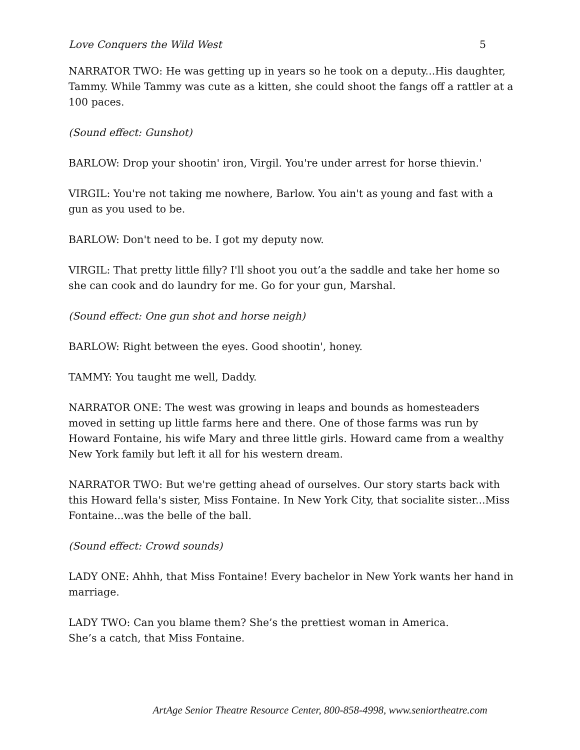Love Conquers the Wild West 5
NARRATOR TWO: He was getting up in years so he took on a deputy...His daughter, Tammy. While Tammy was cute as a kitten, she could shoot the fangs off a rattler at a 100 paces.
(Sound effect: Gunshot)
BARLOW: Drop your shootin' iron, Virgil. You're under arrest for horse thievin.'
VIRGIL: You're not taking me nowhere, Barlow. You ain't as young and fast with a gun as you used to be.
BARLOW: Don't need to be. I got my deputy now.
VIRGIL: That pretty little filly? I'll shoot you out’a the saddle and take her home so she can cook and do laundry for me. Go for your gun, Marshal.
(Sound effect: One gun shot and horse neigh)
BARLOW: Right between the eyes. Good shootin', honey.
TAMMY: You taught me well, Daddy.
NARRATOR ONE: The west was growing in leaps and bounds as homesteaders moved in setting up little farms here and there. One of those farms was run by Howard Fontaine, his wife Mary and three little girls. Howard came from a wealthy New York family but left it all for his western dream.
NARRATOR TWO: But we're getting ahead of ourselves. Our story starts back with this Howard fella's sister, Miss Fontaine. In New York City, that socialite sister...Miss Fontaine...was the belle of the ball.
(Sound effect: Crowd sounds)
LADY ONE: Ahhh, that Miss Fontaine! Every bachelor in New York wants her hand in marriage.
LADY TWO: Can you blame them? She’s the prettiest woman in America.
She’s a catch, that Miss Fontaine.
ArtAge Senior Theatre Resource Center, 800-858-4998, www.seniortheatre.com